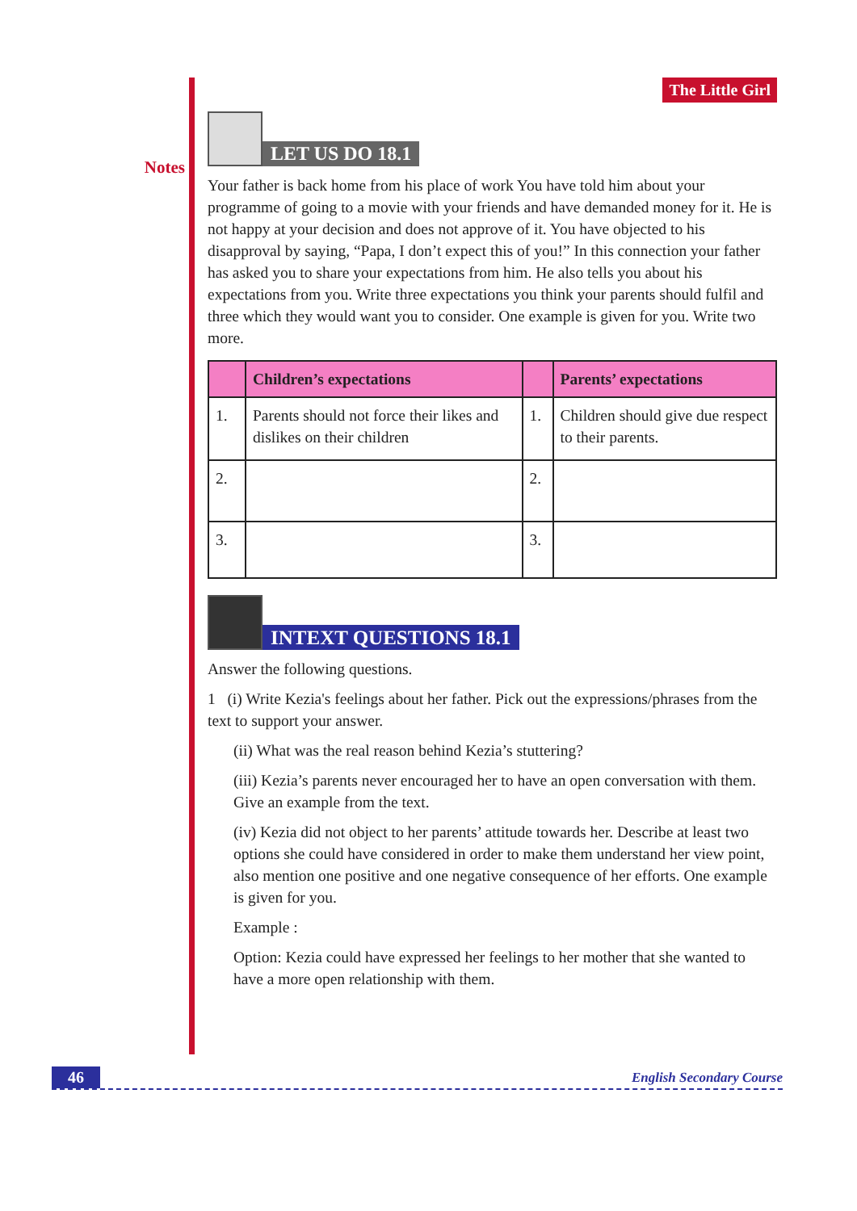Notes
The Little Girl
LET US DO 18.1
Your father is back home from his place of work You have told him about your programme of going to a movie with your friends and have demanded money for it. He is not happy at your decision and does not approve of it. You have objected to his disapproval by saying, “Papa, I don’t expect this of you!” In this connection your father has asked you to share your expectations from him. He also tells you about his expectations from you. Write three expectations you think your parents should fulfil and three which they would want you to consider. One example is given for you. Write two more.
| | Children’s expectations | | Parents’ expectations |
| --- | --- | --- | --- |
| 1. | Parents should not force their likes and dislikes on their children | 1. | Children should give due respect to their parents. |
| 2. | | 2. | |
| 3. | | 3. | |
INTEXT QUESTIONS 18.1
Answer the following questions.
1 (i) Write Kezia's feelings about her father. Pick out the expressions/phrases from the text to support your answer.
(ii) What was the real reason behind Kezia’s stuttering?
(iii) Kezia’s parents never encouraged her to have an open conversation with them. Give an example from the text.
(iv) Kezia did not object to her parents’ attitude towards her. Describe at least two options she could have considered in order to make them understand her view point, also mention one positive and one negative consequence of her efforts. One example is given for you.
Example :
Option: Kezia could have expressed her feelings to her mother that she wanted to have a more open relationship with them.
46 English Secondary Course